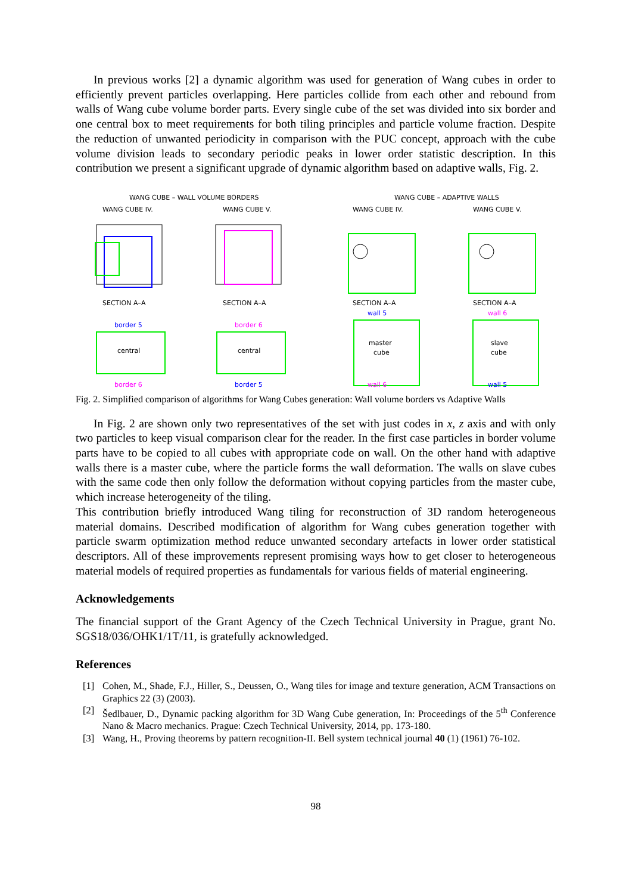In previous works [2] a dynamic algorithm was used for generation of Wang cubes in order to efficiently prevent particles overlapping. Here particles collide from each other and rebound from walls of Wang cube volume border parts. Every single cube of the set was divided into six border and one central box to meet requirements for both tiling principles and particle volume fraction. Despite the reduction of unwanted periodicity in comparison with the PUC concept, approach with the cube volume division leads to secondary periodic peaks in lower order statistic description. In this contribution we present a significant upgrade of dynamic algorithm based on adaptive walls, Fig. 2.
WANG CUBE – WALL VOLUME BORDERS
WANG CUBE – ADAPTIVE WALLS
WANG CUBE IV.
WANG CUBE V.
WANG CUBE IV.
WANG CUBE V.
SECTION A–A
SECTION A–A
SECTION A–A
SECTION A–A
central
border 5
border 6
central
border 6
border 5
master
cube
wall 5
wall 6
slave
cube
wall 6
wall 5
Fig. 2. Simplified comparison of algorithms for Wang Cubes generation: Wall volume borders vs Adaptive Walls
In Fig. 2 are shown only two representatives of the set with just codes in x, z axis and with only two particles to keep visual comparison clear for the reader. In the first case particles in border volume parts have to be copied to all cubes with appropriate code on wall. On the other hand with adaptive walls there is a master cube, where the particle forms the wall deformation. The walls on slave cubes with the same code then only follow the deformation without copying particles from the master cube, which increase heterogeneity of the tiling.
This contribution briefly introduced Wang tiling for reconstruction of 3D random heterogeneous material domains. Described modification of algorithm for Wang cubes generation together with particle swarm optimization method reduce unwanted secondary artefacts in lower order statistical descriptors. All of these improvements represent promising ways how to get closer to heterogeneous material models of required properties as fundamentals for various fields of material engineering.
Acknowledgements
The financial support of the Grant Agency of the Czech Technical University in Prague, grant No. SGS18/036/OHK1/1T/11, is gratefully acknowledged.
References
[1] Cohen, M., Shade, F.J., Hiller, S., Deussen, O., Wang tiles for image and texture generation, ACM Transactions on Graphics 22 (3) (2003).
[2] Šedlbauer, D., Dynamic packing algorithm for 3D Wang Cube generation, In: Proceedings of the 5<sup>th</sup> Conference Nano & Macro mechanics. Prague: Czech Technical University, 2014, pp. 173-180.
[3] Wang, H., Proving theorems by pattern recognition-II. Bell system technical journal 40 (1) (1961) 76-102.
98